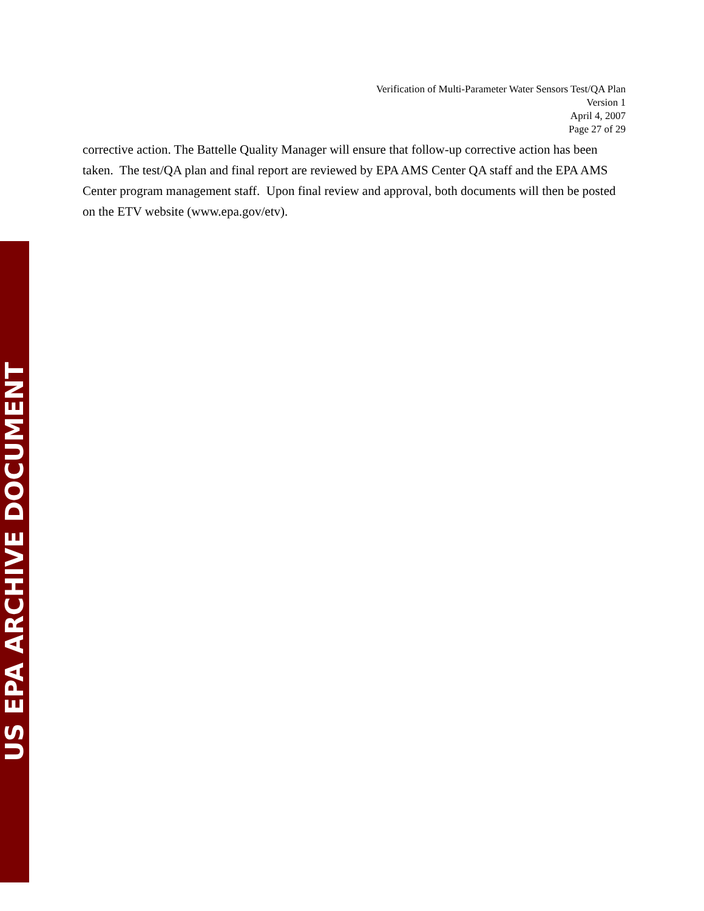Verification of Multi-Parameter Water Sensors Test/QA Plan
Version 1
April 4, 2007
Page 27 of 29
corrective action. The Battelle Quality Manager will ensure that follow-up corrective action has been taken. The test/QA plan and final report are reviewed by EPA AMS Center QA staff and the EPA AMS Center program management staff. Upon final review and approval, both documents will then be posted on the ETV website (www.epa.gov/etv).
US EPA ARCHIVE DOCUMENT